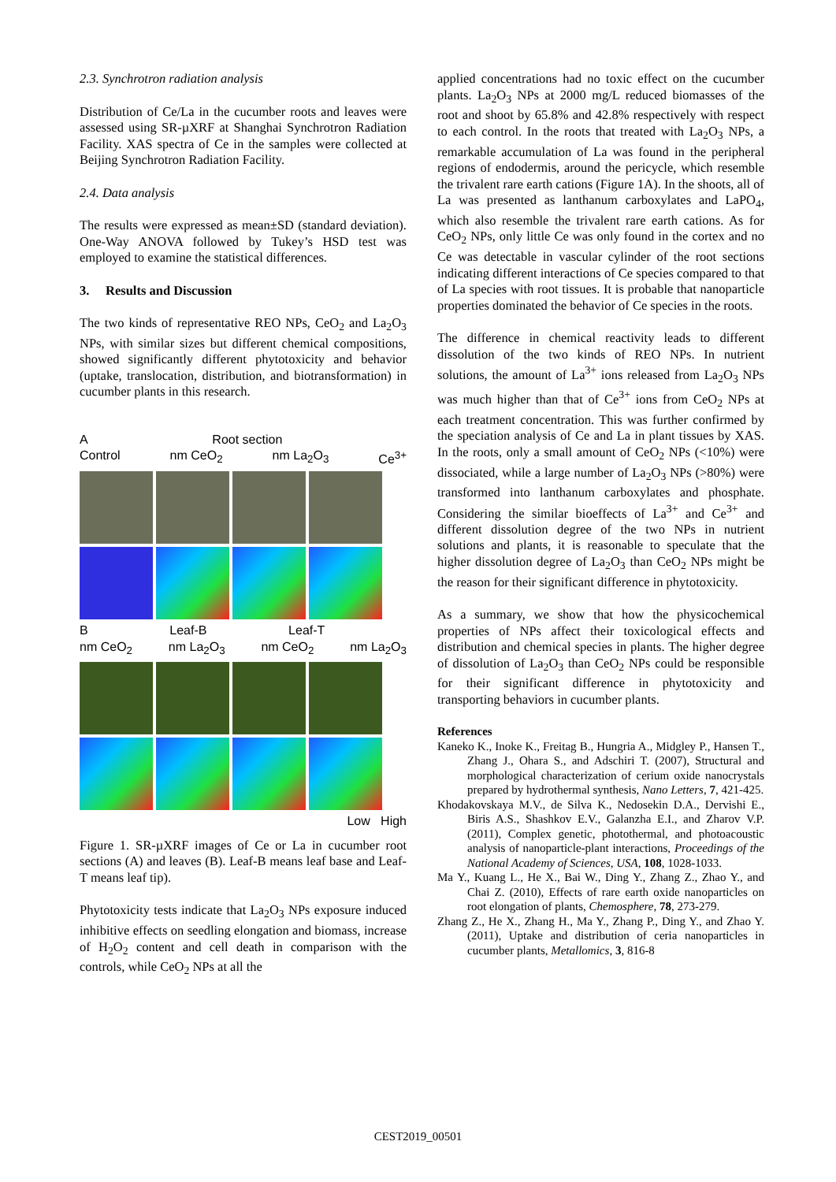2.3. Synchrotron radiation analysis
Distribution of Ce/La in the cucumber roots and leaves were assessed using SR-µXRF at Shanghai Synchrotron Radiation Facility. XAS spectra of Ce in the samples were collected at Beijing Synchrotron Radiation Facility.
2.4. Data analysis
The results were expressed as mean±SD (standard deviation). One-Way ANOVA followed by Tukey’s HSD test was employed to examine the statistical differences.
3. Results and Discussion
The two kinds of representative REO NPs, CeO<sub>2</sub> and La<sub>2</sub>O<sub>3</sub> NPs, with similar sizes but different chemical compositions, showed significantly different phytotoxicity and behavior (uptake, translocation, distribution, and biotransformation) in cucumber plants in this research.
A Root section
Control nm CeO<sub>2</sub> nm La<sub>2</sub>O<sub>3</sub> Ce<sup>3+</sup>
B Leaf-B Leaf-T
nm CeO<sub>2</sub> nm La<sub>2</sub>O<sub>3</sub> nm CeO<sub>2</sub> nm La<sub>2</sub>O<sub>3</sub>
Low High
Figure 1. SR-µXRF images of Ce or La in cucumber root sections (A) and leaves (B). Leaf-B means leaf base and Leaf-T means leaf tip).
Phytotoxicity tests indicate that La<sub>2</sub>O<sub>3</sub> NPs exposure induced inhibitive effects on seedling elongation and biomass, increase of H<sub>2</sub>O<sub>2</sub> content and cell death in comparison with the controls, while CeO<sub>2</sub> NPs at all the
applied concentrations had no toxic effect on the cucumber plants. La<sub>2</sub>O<sub>3</sub> NPs at 2000 mg/L reduced biomasses of the root and shoot by 65.8% and 42.8% respectively with respect to each control. In the roots that treated with La<sub>2</sub>O<sub>3</sub> NPs, a remarkable accumulation of La was found in the peripheral regions of endodermis, around the pericycle, which resemble the trivalent rare earth cations (Figure 1A). In the shoots, all of La was presented as lanthanum carboxylates and LaPO<sub>4</sub>, which also resemble the trivalent rare earth cations. As for CeO<sub>2</sub> NPs, only little Ce was only found in the cortex and no Ce was detectable in vascular cylinder of the root sections indicating different interactions of Ce species compared to that of La species with root tissues. It is probable that nanoparticle properties dominated the behavior of Ce species in the roots.
The difference in chemical reactivity leads to different dissolution of the two kinds of REO NPs. In nutrient solutions, the amount of La<sup>3+</sup> ions released from La<sub>2</sub>O<sub>3</sub> NPs was much higher than that of Ce<sup>3+</sup> ions from CeO<sub>2</sub> NPs at each treatment concentration. This was further confirmed by the speciation analysis of Ce and La in plant tissues by XAS. In the roots, only a small amount of CeO<sub>2</sub> NPs (<10%) were dissociated, while a large number of La<sub>2</sub>O<sub>3</sub> NPs (>80%) were transformed into lanthanum carboxylates and phosphate. Considering the similar bioeffects of La<sup>3+</sup> and Ce<sup>3+</sup> and different dissolution degree of the two NPs in nutrient solutions and plants, it is reasonable to speculate that the higher dissolution degree of La<sub>2</sub>O<sub>3</sub> than CeO<sub>2</sub> NPs might be the reason for their significant difference in phytotoxicity.
As a summary, we show that how the physicochemical properties of NPs affect their toxicological effects and distribution and chemical species in plants. The higher degree of dissolution of La<sub>2</sub>O<sub>3</sub> than CeO<sub>2</sub> NPs could be responsible for their significant difference in phytotoxicity and transporting behaviors in cucumber plants.
References
Kaneko K., Inoke K., Freitag B., Hungria A., Midgley P., Hansen T., Zhang J., Ohara S., and Adschiri T. (2007), Structural and morphological characterization of cerium oxide nanocrystals prepared by hydrothermal synthesis, Nano Letters, 7, 421-425.
Khodakovskaya M.V., de Silva K., Nedosekin D.A., Dervishi E., Biris A.S., Shashkov E.V., Galanzha E.I., and Zharov V.P. (2011), Complex genetic, photothermal, and photoacoustic analysis of nanoparticle-plant interactions, Proceedings of the National Academy of Sciences, USA, 108, 1028-1033.
Ma Y., Kuang L., He X., Bai W., Ding Y., Zhang Z., Zhao Y., and Chai Z. (2010), Effects of rare earth oxide nanoparticles on root elongation of plants, Chemosphere, 78, 273-279.
Zhang Z., He X., Zhang H., Ma Y., Zhang P., Ding Y., and Zhao Y. (2011), Uptake and distribution of ceria nanoparticles in cucumber plants, Metallomics, 3, 816-8
CEST2019_00501